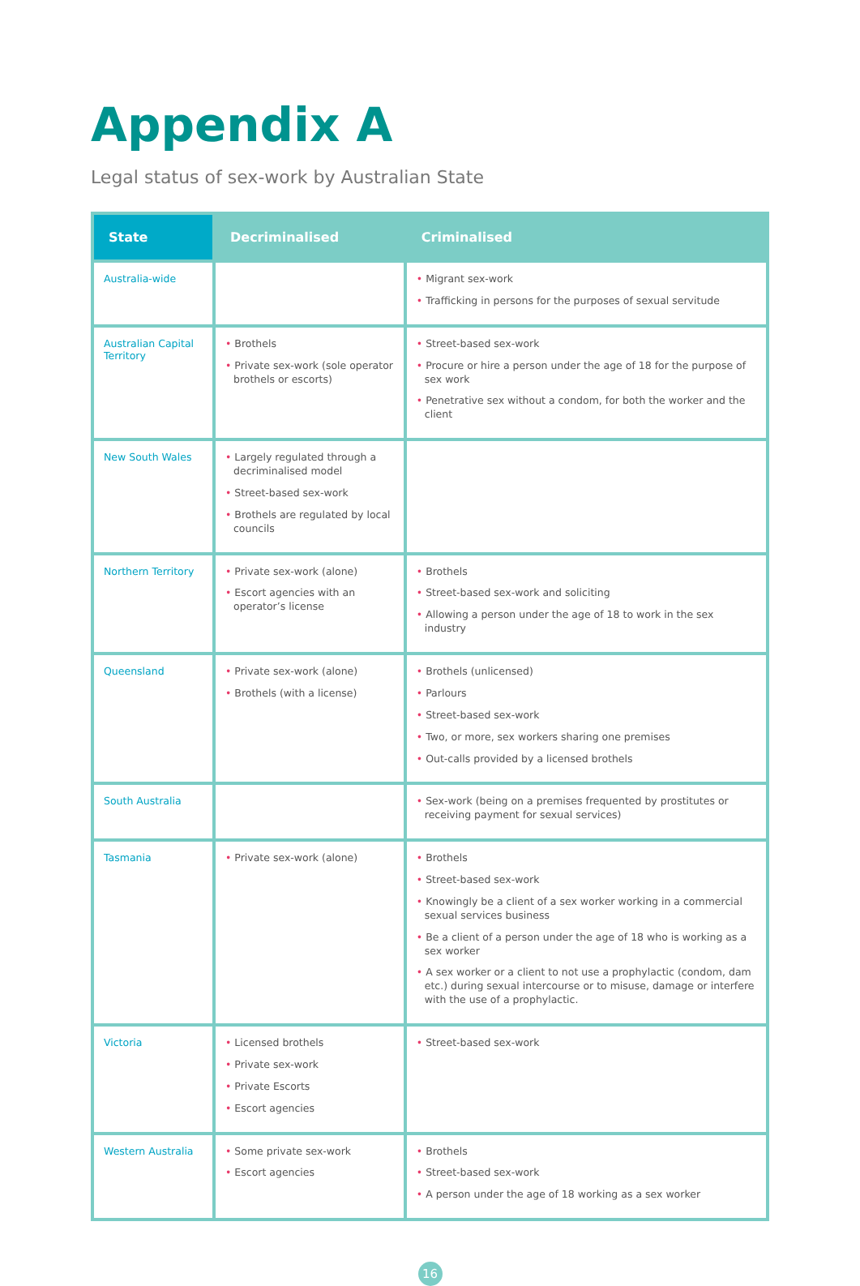Appendix A
Legal status of sex-work by Australian State
| State | Decriminalised | Criminalised |
| --- | --- | --- |
| Australia-wide | | • Migrant sex-work • Trafficking in persons for the purposes of sexual servitude |
| Australian Capital Territory | • Brothels • Private sex-work (sole operator brothels or escorts) | • Street-based sex-work • Procure or hire a person under the age of 18 for the purpose of sex work • Penetrative sex without a condom, for both the worker and the client |
| New South Wales | • Largely regulated through a decriminalised model • Street-based sex-work • Brothels are regulated by local councils | |
| Northern Territory | • Private sex-work (alone) • Escort agencies with an operator’s license | • Brothels • Street-based sex-work and soliciting • Allowing a person under the age of 18 to work in the sex industry |
| Queensland | • Private sex-work (alone) • Brothels (with a license) | • Brothels (unlicensed) • Parlours • Street-based sex-work • Two, or more, sex workers sharing one premises • Out-calls provided by a licensed brothels |
| South Australia | | • Sex-work (being on a premises frequented by prostitutes or receiving payment for sexual services) |
| Tasmania | • Private sex-work (alone) | • Brothels • Street-based sex-work • Knowingly be a client of a sex worker working in a commercial sexual services business • Be a client of a person under the age of 18 who is working as a sex worker • A sex worker or a client to not use a prophylactic (condom, dam etc.) during sexual intercourse or to misuse, damage or interfere with the use of a prophylactic. |
| Victoria | • Licensed brothels • Private sex-work • Private Escorts • Escort agencies | • Street-based sex-work |
| Western Australia | • Some private sex-work • Escort agencies | • Brothels • Street-based sex-work • A person under the age of 18 working as a sex worker |
16